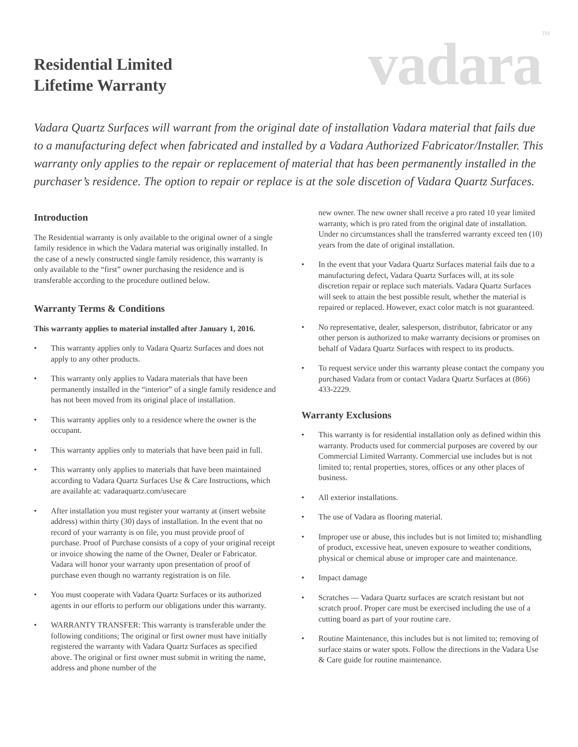Residential Limited
Lifetime Warranty
vadara<sup>TM</sup>
Vadara Quartz Surfaces will warrant from the original date of installation Vadara material that fails due to a manufacturing defect when fabricated and installed by a Vadara Authorized Fabricator/Installer. This warranty only applies to the repair or replacement of material that has been permanently installed in the purchaser’s residence. The option to repair or replace is at the sole discetion of Vadara Quartz Surfaces.
Introduction
The Residential warranty is only available to the original owner of a single family residence in which the Vadara material was originally installed. In the case of a newly constructed single family residence, this warranty is only available to the “first” owner purchasing the residence and is transferable according to the procedure outlined below.
Warranty Terms & Conditions
This warranty applies to material installed after January 1, 2016.
• This warranty applies only to Vadara Quartz Surfaces and does not apply to any other products.
• This warranty only applies to Vadara materials that have been permanently installed in the “interior” of a single family residence and has not been moved from its original place of installation.
• This warranty applies only to a residence where the owner is the occupant.
• This warranty applies only to materials that have been paid in full.
• This warranty only applies to materials that have been maintained according to Vadara Quartz Surfaces Use & Care Instructions, which are available at: vadaraquartz.com/usecare
• After installation you must register your warranty at (insert website address) within thirty (30) days of installation. In the event that no record of your warranty is on file, you must provide proof of purchase. Proof of Purchase consists of a copy of your original receipt or invoice showing the name of the Owner, Dealer or Fabricator. Vadara will honor your warranty upon presentation of proof of purchase even though no warranty registration is on file.
• You must cooperate with Vadara Quartz Surfaces or its authorized agents in our efforts to perform our obligations under this warranty.
• WARRANTY TRANSFER: This warranty is transferable under the following conditions; The original or first owner must have initially registered the warranty with Vadara Quartz Surfaces as specified above. The original or first owner must submit in writing the name, address and phone number of the
new owner. The new owner shall receive a pro rated 10 year limited warranty, which is pro rated from the original date of installation. Under no circumstances shall the transferred warranty exceed ten (10) years from the date of original installation.
• In the event that your Vadara Quartz Surfaces material fails due to a manufacturing defect, Vadara Quartz Surfaces will, at its sole discretion repair or replace such materials. Vadara Quartz Surfaces will seek to attain the best possible result, whether the material is repaired or replaced. However, exact color match is not guaranteed.
• No representative, dealer, salesperson, distributor, fabricator or any other person is authorized to make warranty decisions or promises on behalf of Vadara Quartz Surfaces with respect to its products.
• To request service under this warranty please contact the company you purchased Vadara from or contact Vadara Quartz Surfaces at (866) 433-2229.
Warranty Exclusions
• This warranty is for residential installation only as defined within this warranty. Products used for commercial purposes are covered by our Commercial Limited Warranty. Commercial use includes but is not limited to; rental properties, stores, offices or any other places of business.
• All exterior installations.
• The use of Vadara as flooring material.
• Improper use or abuse, this includes but is not limited to; mishandling of product, excessive heat, uneven exposure to weather conditions, physical or chemical abuse or improper care and maintenance.
• Impact damage
• Scratches — Vadara Quartz surfaces are scratch resistant but not scratch proof. Proper care must be exercised including the use of a cutting board as part of your routine care.
• Routine Maintenance, this includes but is not limited to; removing of surface stains or water spots. Follow the directions in the Vadara Use & Care guide for routine maintenance.